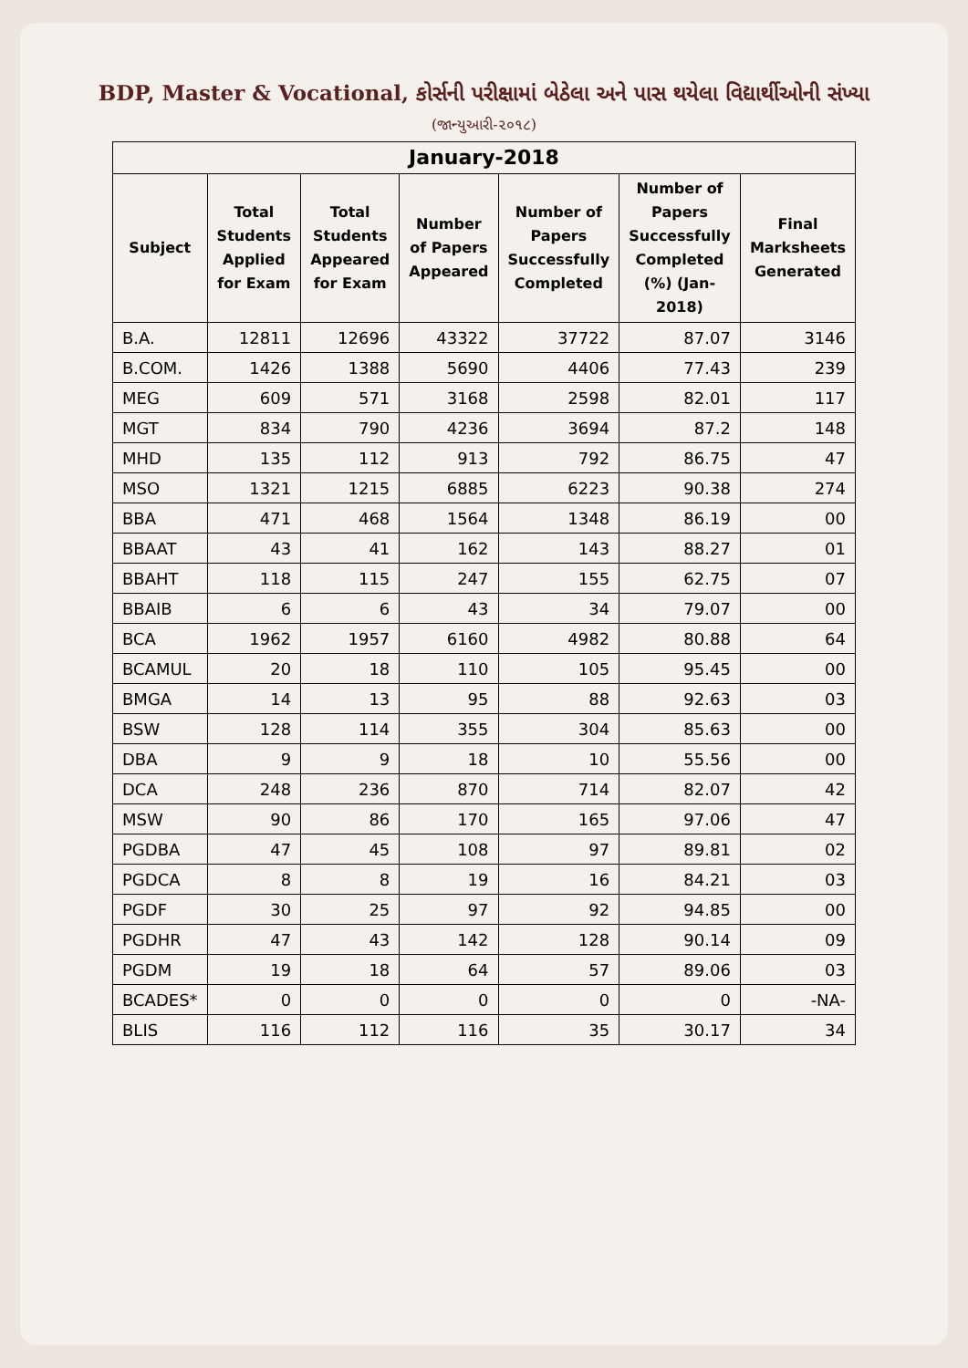BDP, Master & Vocational, કોર્સની પરીક્ષામાં બેઠેલા અને પાસ થયેલા વિદ્યાર્થીઓની સંખ્યા
(જાન્યુઆરી-૨૦૧૮)
| January-2018 | | | | | | |
| --- | --- | --- | --- | --- | --- | --- |
| Subject | Total Students Applied for Exam | Total Students Appeared for Exam | Number of Papers Appeared | Number of Papers Successfully Completed | Number of Papers Successfully Completed (%) (Jan-2018) | Final Marksheets Generated |
| B.A. | 12811 | 12696 | 43322 | 37722 | 87.07 | 3146 |
| B.COM. | 1426 | 1388 | 5690 | 4406 | 77.43 | 239 |
| MEG | 609 | 571 | 3168 | 2598 | 82.01 | 117 |
| MGT | 834 | 790 | 4236 | 3694 | 87.2 | 148 |
| MHD | 135 | 112 | 913 | 792 | 86.75 | 47 |
| MSO | 1321 | 1215 | 6885 | 6223 | 90.38 | 274 |
| BBA | 471 | 468 | 1564 | 1348 | 86.19 | 00 |
| BBAAT | 43 | 41 | 162 | 143 | 88.27 | 01 |
| BBAHT | 118 | 115 | 247 | 155 | 62.75 | 07 |
| BBAIB | 6 | 6 | 43 | 34 | 79.07 | 00 |
| BCA | 1962 | 1957 | 6160 | 4982 | 80.88 | 64 |
| BCAMUL | 20 | 18 | 110 | 105 | 95.45 | 00 |
| BMGA | 14 | 13 | 95 | 88 | 92.63 | 03 |
| BSW | 128 | 114 | 355 | 304 | 85.63 | 00 |
| DBA | 9 | 9 | 18 | 10 | 55.56 | 00 |
| DCA | 248 | 236 | 870 | 714 | 82.07 | 42 |
| MSW | 90 | 86 | 170 | 165 | 97.06 | 47 |
| PGDBA | 47 | 45 | 108 | 97 | 89.81 | 02 |
| PGDCA | 8 | 8 | 19 | 16 | 84.21 | 03 |
| PGDF | 30 | 25 | 97 | 92 | 94.85 | 00 |
| PGDHR | 47 | 43 | 142 | 128 | 90.14 | 09 |
| PGDM | 19 | 18 | 64 | 57 | 89.06 | 03 |
| BCADES* | 0 | 0 | 0 | 0 | 0 | -NA- |
| BLIS | 116 | 112 | 116 | 35 | 30.17 | 34 |